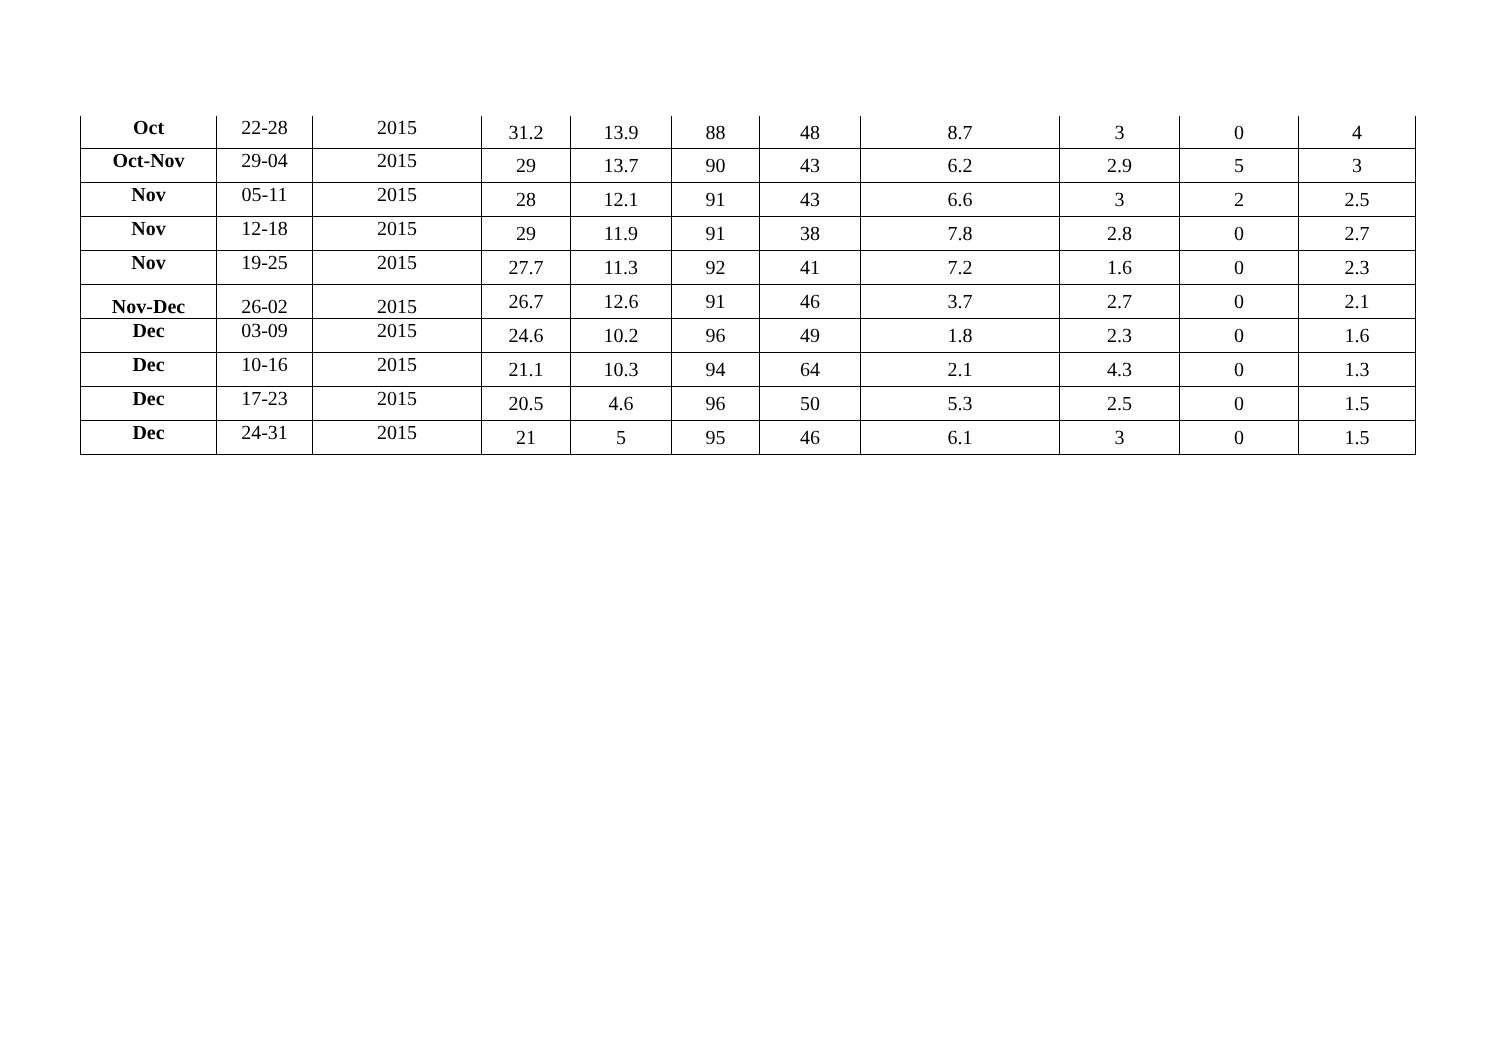| Oct | 22-28 | 2015 | 31.2 | 13.9 | 88 | 48 | 8.7 | 3 | 0 | 4 |
| Oct-Nov | 29-04 | 2015 | 29 | 13.7 | 90 | 43 | 6.2 | 2.9 | 5 | 3 |
| Nov | 05-11 | 2015 | 28 | 12.1 | 91 | 43 | 6.6 | 3 | 2 | 2.5 |
| Nov | 12-18 | 2015 | 29 | 11.9 | 91 | 38 | 7.8 | 2.8 | 0 | 2.7 |
| Nov | 19-25 | 2015 | 27.7 | 11.3 | 92 | 41 | 7.2 | 1.6 | 0 | 2.3 |
| Nov-Dec | 26-02 | 2015 | 26.7 | 12.6 | 91 | 46 | 3.7 | 2.7 | 0 | 2.1 |
| Dec | 03-09 | 2015 | 24.6 | 10.2 | 96 | 49 | 1.8 | 2.3 | 0 | 1.6 |
| Dec | 10-16 | 2015 | 21.1 | 10.3 | 94 | 64 | 2.1 | 4.3 | 0 | 1.3 |
| Dec | 17-23 | 2015 | 20.5 | 4.6 | 96 | 50 | 5.3 | 2.5 | 0 | 1.5 |
| Dec | 24-31 | 2015 | 21 | 5 | 95 | 46 | 6.1 | 3 | 0 | 1.5 |